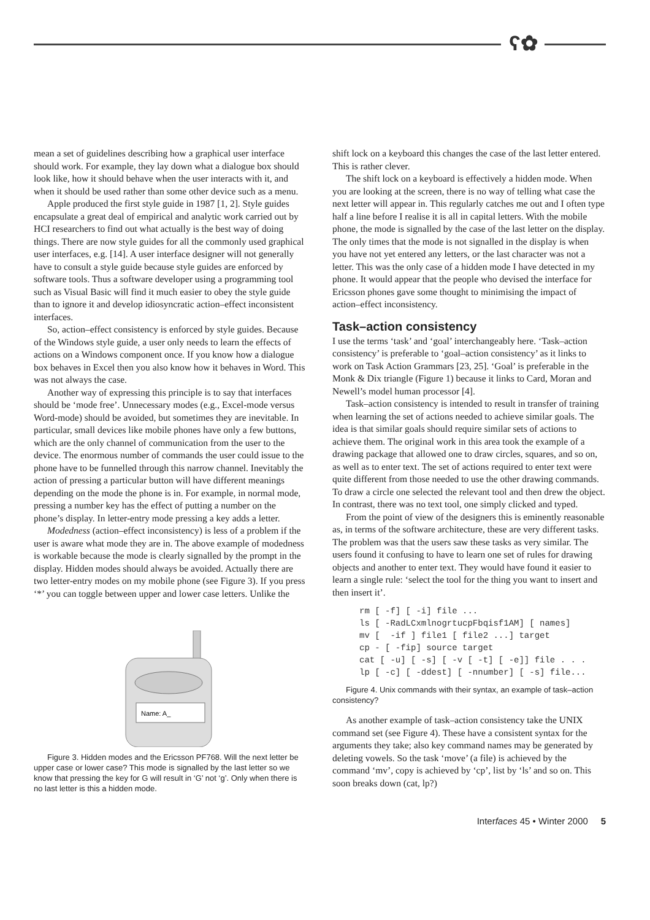ʕ✿
mean a set of guidelines describing how a graphical user interface should work. For example, they lay down what a dialogue box should look like, how it should behave when the user interacts with it, and when it should be used rather than some other device such as a menu.
Apple produced the first style guide in 1987 [1, 2]. Style guides encapsulate a great deal of empirical and analytic work carried out by HCI researchers to find out what actually is the best way of doing things. There are now style guides for all the commonly used graphical user interfaces, e.g. [14]. A user interface designer will not generally have to consult a style guide because style guides are enforced by software tools. Thus a software developer using a programming tool such as Visual Basic will find it much easier to obey the style guide than to ignore it and develop idiosyncratic action–effect inconsistent interfaces.
So, action–effect consistency is enforced by style guides. Because of the Windows style guide, a user only needs to learn the effects of actions on a Windows component once. If you know how a dialogue box behaves in Excel then you also know how it behaves in Word. This was not always the case.
Another way of expressing this principle is to say that interfaces should be ‘mode free’. Unnecessary modes (e.g., Excel-mode versus Word-mode) should be avoided, but sometimes they are inevitable. In particular, small devices like mobile phones have only a few buttons, which are the only channel of communication from the user to the device. The enormous number of commands the user could issue to the phone have to be funnelled through this narrow channel. Inevitably the action of pressing a particular button will have different meanings depending on the mode the phone is in. For example, in normal mode, pressing a number key has the effect of putting a number on the phone’s display. In letter-entry mode pressing a key adds a letter.
Modedness (action–effect inconsistency) is less of a problem if the user is aware what mode they are in. The above example of modedness is workable because the mode is clearly signalled by the prompt in the display. Hidden modes should always be avoided. Actually there are two letter-entry modes on my mobile phone (see Figure 3). If you press ‘*’ you can toggle between upper and lower case letters. Unlike the
Name: A_
Figure 3. Hidden modes and the Ericsson PF768. Will the next letter be upper case or lower case? This mode is signalled by the last letter so we know that pressing the key for G will result in ‘G’ not ‘g’. Only when there is no last letter is this a hidden mode.
shift lock on a keyboard this changes the case of the last letter entered. This is rather clever.
The shift lock on a keyboard is effectively a hidden mode. When you are looking at the screen, there is no way of telling what case the next letter will appear in. This regularly catches me out and I often type half a line before I realise it is all in capital letters. With the mobile phone, the mode is signalled by the case of the last letter on the display. The only times that the mode is not signalled in the display is when you have not yet entered any letters, or the last character was not a letter. This was the only case of a hidden mode I have detected in my phone. It would appear that the people who devised the interface for Ericsson phones gave some thought to minimising the impact of action–effect inconsistency.
Task–action consistency
I use the terms ‘task’ and ‘goal’ interchangeably here. ‘Task–action consistency’ is preferable to ‘goal–action consistency’ as it links to work on Task Action Grammars [23, 25]. ‘Goal’ is preferable in the Monk & Dix triangle (Figure 1) because it links to Card, Moran and Newell’s model human processor [4].
Task–action consistency is intended to result in transfer of training when learning the set of actions needed to achieve similar goals. The idea is that similar goals should require similar sets of actions to achieve them. The original work in this area took the example of a drawing package that allowed one to draw circles, squares, and so on, as well as to enter text. The set of actions required to enter text were quite different from those needed to use the other drawing commands. To draw a circle one selected the relevant tool and then drew the object. In contrast, there was no text tool, one simply clicked and typed.
From the point of view of the designers this is eminently reasonable as, in terms of the software architecture, these are very different tasks. The problem was that the users saw these tasks as very similar. The users found it confusing to have to learn one set of rules for drawing objects and another to enter text. They would have found it easier to learn a single rule: ‘select the tool for the thing you want to insert and then insert it’.
rm [ -f] [ -i] file ...
ls [ -RadLCxmlnogrtucpFbqisf1AM] [ names]
mv [  -if ] file1 [ file2 ...] target
cp - [ -fip] source target
cat [ -u] [ -s] [ -v [ -t] [ -e]] file . . .
lp [ -c] [ -ddest] [ -nnumber] [ -s] file...
Figure 4. Unix commands with their syntax, an example of task–action consistency?
As another example of task–action consistency take the UNIX command set (see Figure 4). These have a consistent syntax for the arguments they take; also key command names may be generated by deleting vowels. So the task ‘move’ (a file) is achieved by the command ‘mv’, copy is achieved by ‘cp’, list by ‘ls’ and so on. This soon breaks down (cat, lp?)
Interfaces 45 • Winter 2000 5